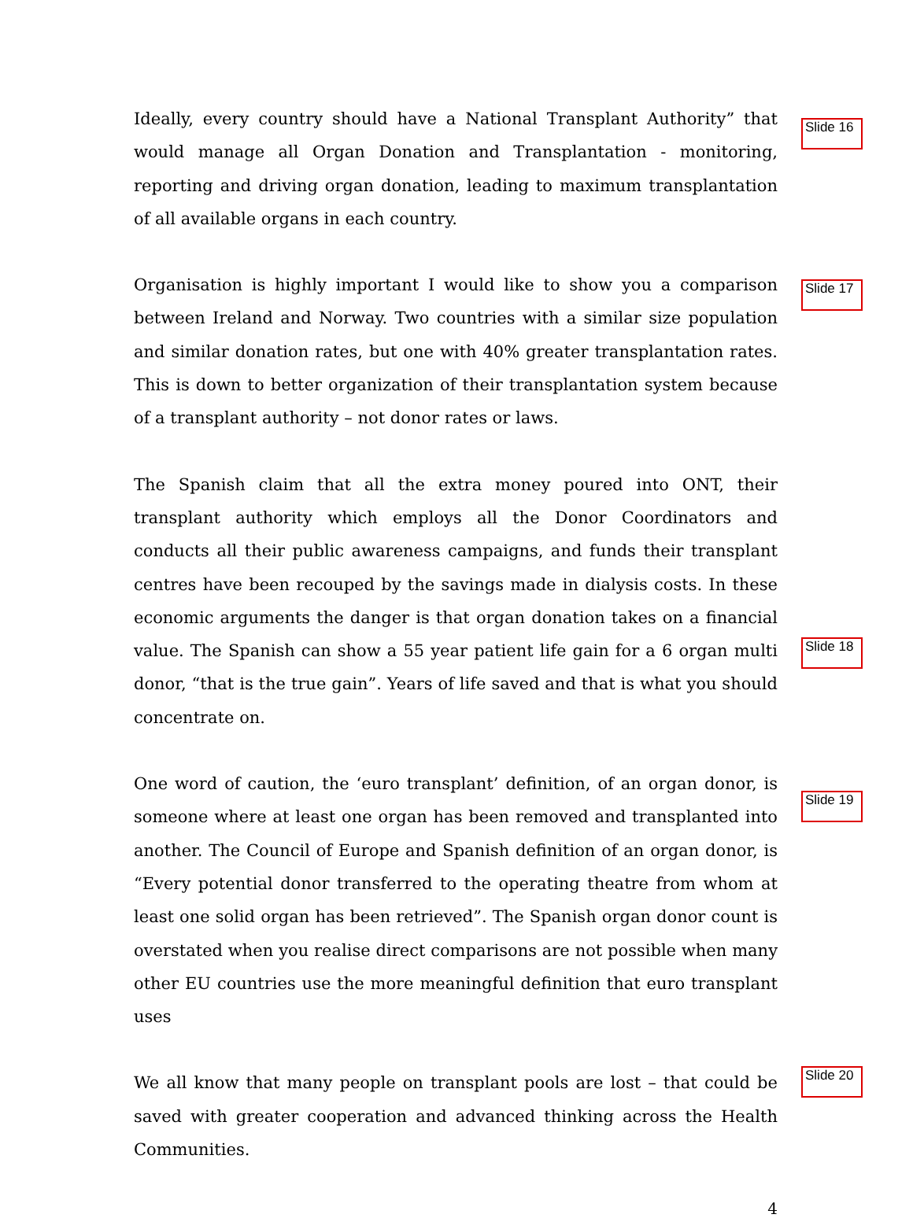Ideally, every country should have a National Transplant Authority” that would manage all Organ Donation and Transplantation - monitoring, reporting and driving organ donation, leading to maximum transplantation of all available organs in each country.
Slide 16
Organisation is highly important I would like to show you a comparison between Ireland and Norway. Two countries with a similar size population and similar donation rates, but one with 40% greater transplantation rates. This is down to better organization of their transplantation system because of a transplant authority – not donor rates or laws.
Slide 17
The Spanish claim that all the extra money poured into ONT, their transplant authority which employs all the Donor Coordinators and conducts all their public awareness campaigns, and funds their transplant centres have been recouped by the savings made in dialysis costs. In these economic arguments the danger is that organ donation takes on a financial value. The Spanish can show a 55 year patient life gain for a 6 organ multi donor, “that is the true gain”. Years of life saved and that is what you should concentrate on.
Slide 18
One word of caution, the ‘euro transplant’ definition, of an organ donor, is someone where at least one organ has been removed and transplanted into another. The Council of Europe and Spanish definition of an organ donor, is “Every potential donor transferred to the operating theatre from whom at least one solid organ has been retrieved”. The Spanish organ donor count is overstated when you realise direct comparisons are not possible when many other EU countries use the more meaningful definition that euro transplant uses
Slide 19
We all know that many people on transplant pools are lost – that could be saved with greater cooperation and advanced thinking across the Health Communities.
Slide 20
4